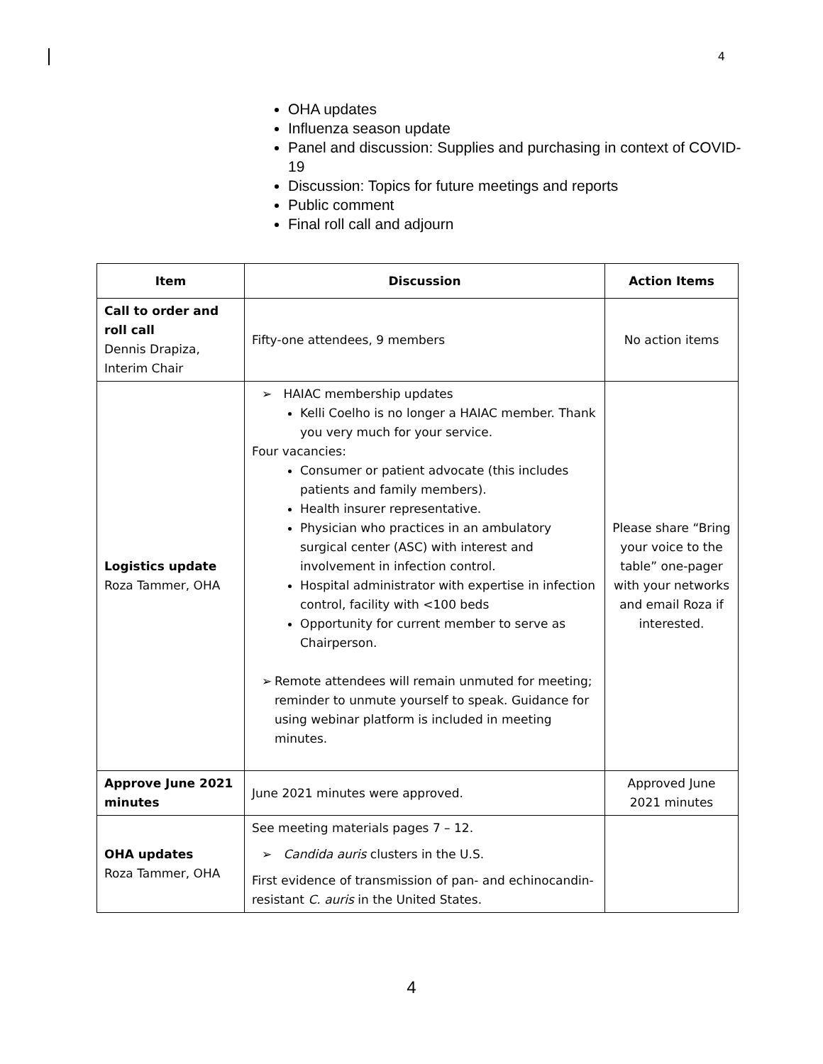4
OHA updates
Influenza season update
Panel and discussion: Supplies and purchasing in context of COVID-19
Discussion: Topics for future meetings and reports
Public comment
Final roll call and adjourn
| Item | Discussion | Action Items |
| --- | --- | --- |
| Call to order and roll call Dennis Drapiza, Interim Chair | Fifty-one attendees, 9 members | No action items |
| Logistics update Roza Tammer, OHA | ➢ HAIAC membership updates Kelli Coelho is no longer a HAIAC member. Thank you very much for your service. Four vacancies: Consumer or patient advocate (this includes patients and family members). Health insurer representative. Physician who practices in an ambulatory surgical center (ASC) with interest and involvement in infection control. Hospital administrator with expertise in infection control, facility with <100 beds Opportunity for current member to serve as Chairperson. ➢ Remote attendees will remain unmuted for meeting; reminder to unmute yourself to speak. Guidance for using webinar platform is included in meeting minutes. | Please share “Bring your voice to the table” one-pager with your networks and email Roza if interested. |
| Approve June 2021 minutes | June 2021 minutes were approved. | Approved June 2021 minutes |
| OHA updates Roza Tammer, OHA | See meeting materials pages 7 – 12. ➢ Candida auris clusters in the U.S. First evidence of transmission of pan- and echinocandin-resistant C. auris in the United States. | |
4